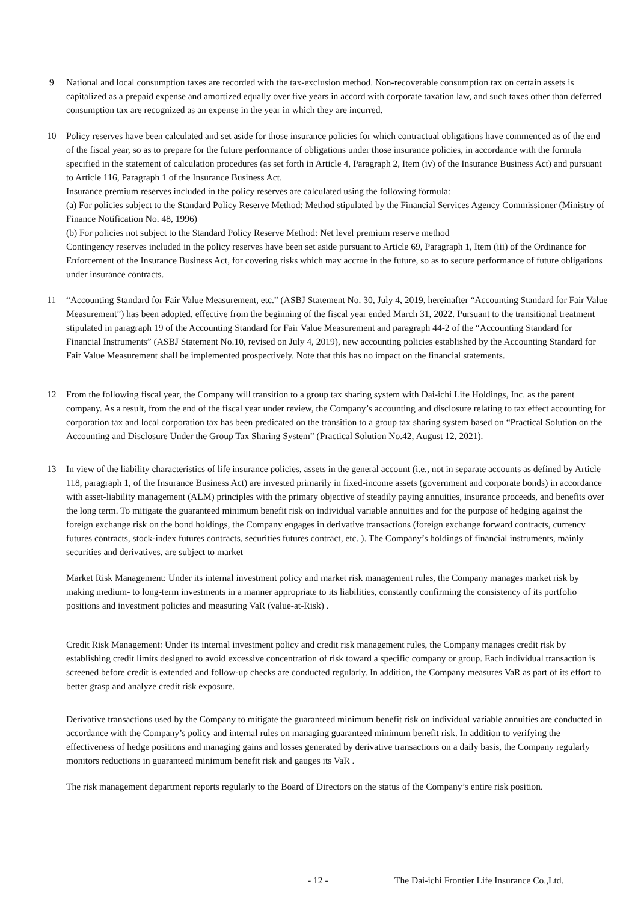9 National and local consumption taxes are recorded with the tax-exclusion method. Non-recoverable consumption tax on certain assets is capitalized as a prepaid expense and amortized equally over five years in accord with corporate taxation law, and such taxes other than deferred consumption tax are recognized as an expense in the year in which they are incurred.
10 Policy reserves have been calculated and set aside for those insurance policies for which contractual obligations have commenced as of the end of the fiscal year, so as to prepare for the future performance of obligations under those insurance policies, in accordance with the formula specified in the statement of calculation procedures (as set forth in Article 4, Paragraph 2, Item (iv) of the Insurance Business Act) and pursuant to Article 116, Paragraph 1 of the Insurance Business Act.
Insurance premium reserves included in the policy reserves are calculated using the following formula:
(a) For policies subject to the Standard Policy Reserve Method: Method stipulated by the Financial Services Agency Commissioner (Ministry of Finance Notification No. 48, 1996)
(b) For policies not subject to the Standard Policy Reserve Method: Net level premium reserve method
Contingency reserves included in the policy reserves have been set aside pursuant to Article 69, Paragraph 1, Item (iii) of the Ordinance for Enforcement of the Insurance Business Act, for covering risks which may accrue in the future, so as to secure performance of future obligations under insurance contracts.
11 “Accounting Standard for Fair Value Measurement, etc.” (ASBJ Statement No. 30, July 4, 2019, hereinafter “Accounting Standard for Fair Value Measurement”) has been adopted, effective from the beginning of the fiscal year ended March 31, 2022. Pursuant to the transitional treatment stipulated in paragraph 19 of the Accounting Standard for Fair Value Measurement and paragraph 44-2 of the “Accounting Standard for Financial Instruments” (ASBJ Statement No.10, revised on July 4, 2019), new accounting policies established by the Accounting Standard for Fair Value Measurement shall be implemented prospectively. Note that this has no impact on the financial statements.
12 From the following fiscal year, the Company will transition to a group tax sharing system with Dai-ichi Life Holdings, Inc. as the parent company. As a result, from the end of the fiscal year under review, the Company’s accounting and disclosure relating to tax effect accounting for corporation tax and local corporation tax has been predicated on the transition to a group tax sharing system based on “Practical Solution on the Accounting and Disclosure Under the Group Tax Sharing System” (Practical Solution No.42, August 12, 2021).
13 In view of the liability characteristics of life insurance policies, assets in the general account (i.e., not in separate accounts as defined by Article 118, paragraph 1, of the Insurance Business Act) are invested primarily in fixed-income assets (government and corporate bonds) in accordance with asset-liability management (ALM) principles with the primary objective of steadily paying annuities, insurance proceeds, and benefits over the long term. To mitigate the guaranteed minimum benefit risk on individual variable annuities and for the purpose of hedging against the foreign exchange risk on the bond holdings, the Company engages in derivative transactions (foreign exchange forward contracts, currency futures contracts, stock-index futures contracts, securities futures contract, etc. ). The Company’s holdings of financial instruments, mainly securities and derivatives, are subject to market
Market Risk Management: Under its internal investment policy and market risk management rules, the Company manages market risk by making medium- to long-term investments in a manner appropriate to its liabilities, constantly confirming the consistency of its portfolio positions and investment policies and measuring VaR (value-at-Risk) .
Credit Risk Management: Under its internal investment policy and credit risk management rules, the Company manages credit risk by establishing credit limits designed to avoid excessive concentration of risk toward a specific company or group. Each individual transaction is screened before credit is extended and follow-up checks are conducted regularly. In addition, the Company measures VaR as part of its effort to better grasp and analyze credit risk exposure.
Derivative transactions used by the Company to mitigate the guaranteed minimum benefit risk on individual variable annuities are conducted in accordance with the Company’s policy and internal rules on managing guaranteed minimum benefit risk. In addition to verifying the effectiveness of hedge positions and managing gains and losses generated by derivative transactions on a daily basis, the Company regularly monitors reductions in guaranteed minimum benefit risk and gauges its VaR .
The risk management department reports regularly to the Board of Directors on the status of the Company’s entire risk position.
- 12 - The Dai-ichi Frontier Life Insurance Co.,Ltd.